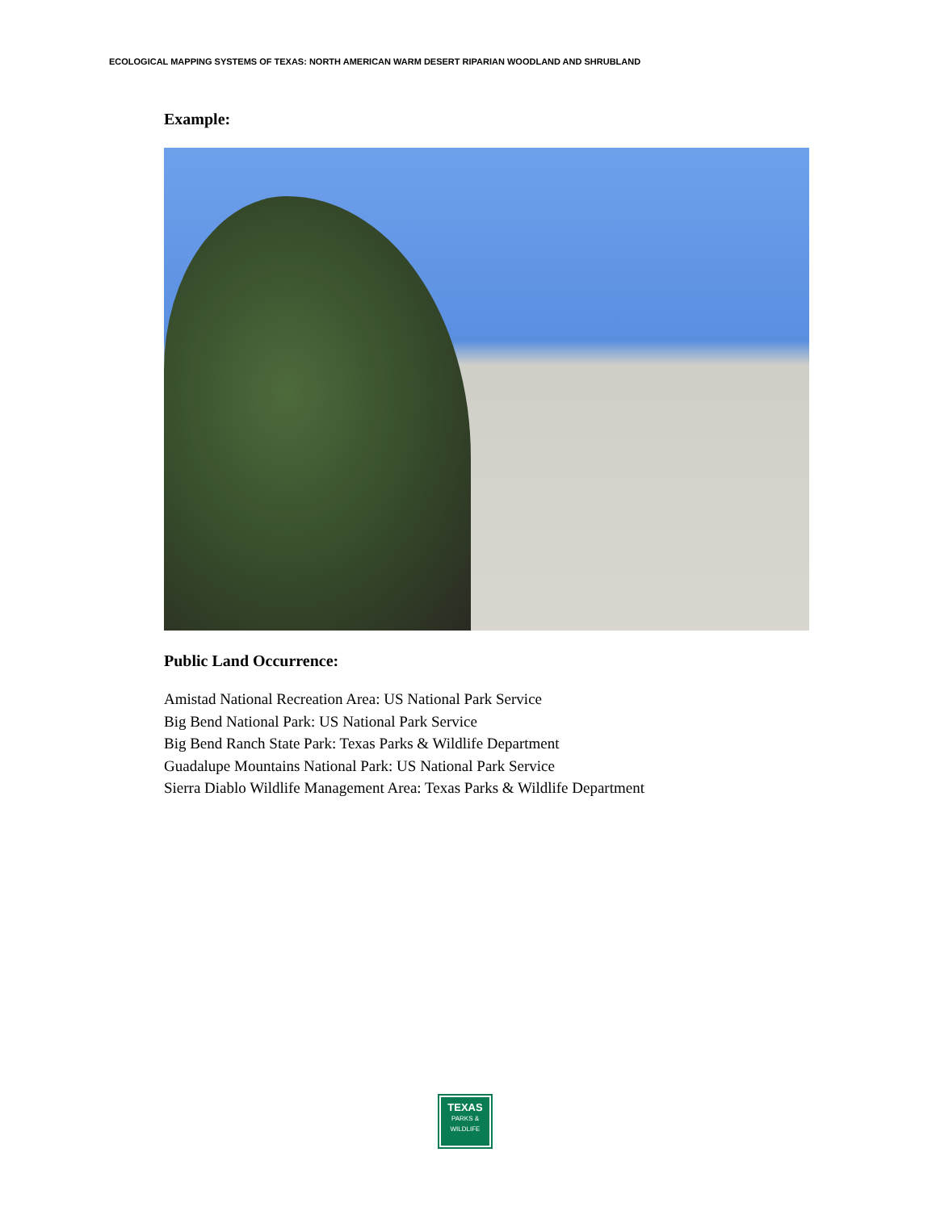ECOLOGICAL MAPPING SYSTEMS OF TEXAS: NORTH AMERICAN WARM DESERT RIPARIAN WOODLAND AND SHRUBLAND
Example:
Public Land Occurrence:
Amistad National Recreation Area: US National Park Service
Big Bend National Park: US National Park Service
Big Bend Ranch State Park: Texas Parks & Wildlife Department
Guadalupe Mountains National Park: US National Park Service
Sierra Diablo Wildlife Management Area: Texas Parks & Wildlife Department
TEXAS
PARKS &
WILDLIFE